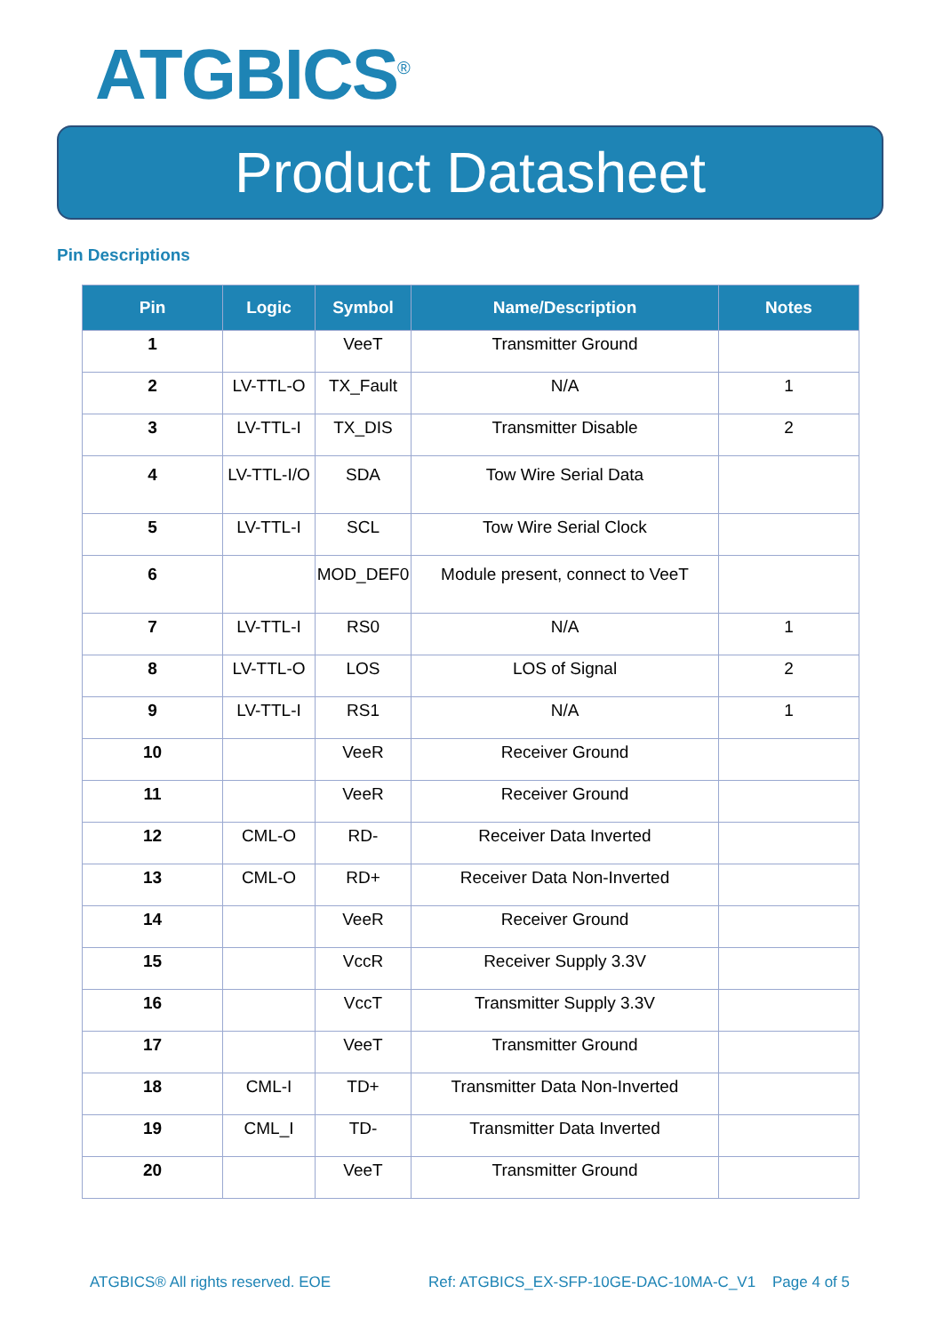ATGBICS<sup>®</sup>
Product Datasheet
Pin Descriptions
| Pin | Logic | Symbol | Name/Description | Notes |
| --- | --- | --- | --- | --- |
| 1 | | VeeT | Transmitter Ground | |
| 2 | LV-TTL-O | TX_Fault | N/A | 1 |
| 3 | LV-TTL-I | TX_DIS | Transmitter Disable | 2 |
| 4 | LV-TTL-I/O | SDA | Tow Wire Serial Data | |
| 5 | LV-TTL-I | SCL | Tow Wire Serial Clock | |
| 6 | | MOD_DEF0 | Module present, connect to VeeT | |
| 7 | LV-TTL-I | RS0 | N/A | 1 |
| 8 | LV-TTL-O | LOS | LOS of Signal | 2 |
| 9 | LV-TTL-I | RS1 | N/A | 1 |
| 10 | | VeeR | Receiver Ground | |
| 11 | | VeeR | Receiver Ground | |
| 12 | CML-O | RD- | Receiver Data Inverted | |
| 13 | CML-O | RD+ | Receiver Data Non-Inverted | |
| 14 | | VeeR | Receiver Ground | |
| 15 | | VccR | Receiver Supply 3.3V | |
| 16 | | VccT | Transmitter Supply 3.3V | |
| 17 | | VeeT | Transmitter Ground | |
| 18 | CML-I | TD+ | Transmitter Data Non-Inverted | |
| 19 | CML_I | TD- | Transmitter Data Inverted | |
| 20 | | VeeT | Transmitter Ground | |
ATGBICS® All rights reserved. EOE Ref: ATGBICS_EX-SFP-10GE-DAC-10MA-C_V1 Page 4 of 5